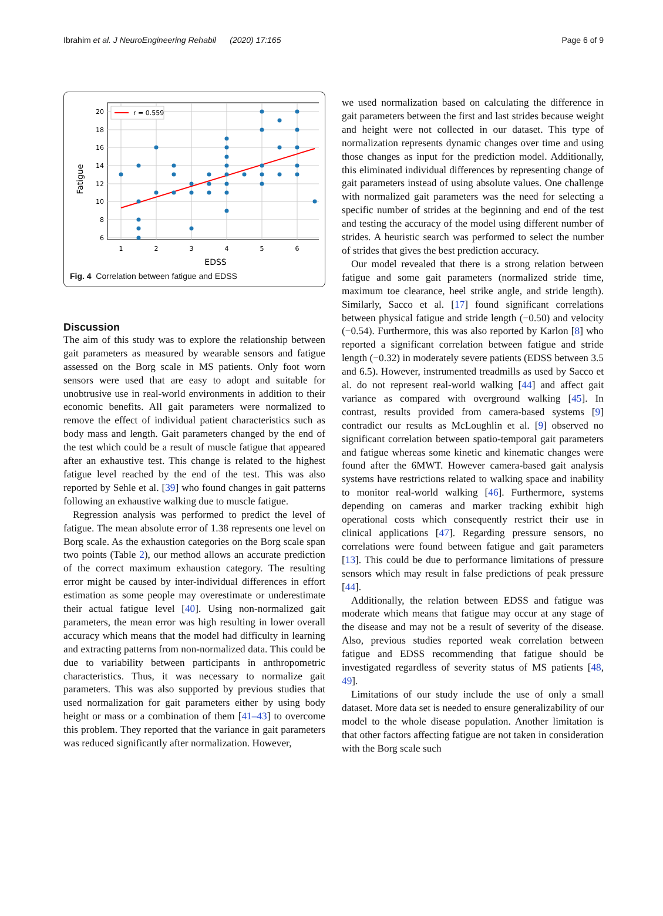Ibrahim et al. J NeuroEngineering Rehabil (2020) 17:165 Page 6 of 9
20
18
16
14
12
10
8
6
1
2
3
4
5
6
EDSS
Fatigue
r = 0.559
Fig. 4 Correlation between fatigue and EDSS
Discussion
The aim of this study was to explore the relationship between gait parameters as measured by wearable sensors and fatigue assessed on the Borg scale in MS patients. Only foot worn sensors were used that are easy to adopt and suitable for unobtrusive use in real-world environments in addition to their economic benefits. All gait parameters were normalized to remove the effect of individual patient characteristics such as body mass and length. Gait parameters changed by the end of the test which could be a result of muscle fatigue that appeared after an exhaustive test. This change is related to the highest fatigue level reached by the end of the test. This was also reported by Sehle et al. [39] who found changes in gait patterns following an exhaustive walking due to muscle fatigue.
Regression analysis was performed to predict the level of fatigue. The mean absolute error of 1.38 represents one level on Borg scale. As the exhaustion categories on the Borg scale span two points (Table 2), our method allows an accurate prediction of the correct maximum exhaustion category. The resulting error might be caused by inter-individual differences in effort estimation as some people may overestimate or underestimate their actual fatigue level [40]. Using non-normalized gait parameters, the mean error was high resulting in lower overall accuracy which means that the model had difficulty in learning and extracting patterns from non-normalized data. This could be due to variability between participants in anthropometric characteristics. Thus, it was necessary to normalize gait parameters. This was also supported by previous studies that used normalization for gait parameters either by using body height or mass or a combination of them [41–43] to overcome this problem. They reported that the variance in gait parameters was reduced significantly after normalization. However,
we used normalization based on calculating the difference in gait parameters between the first and last strides because weight and height were not collected in our dataset. This type of normalization represents dynamic changes over time and using those changes as input for the prediction model. Additionally, this eliminated individual differences by representing change of gait parameters instead of using absolute values. One challenge with normalized gait parameters was the need for selecting a specific number of strides at the beginning and end of the test and testing the accuracy of the model using different number of strides. A heuristic search was performed to select the number of strides that gives the best prediction accuracy.
Our model revealed that there is a strong relation between fatigue and some gait parameters (normalized stride time, maximum toe clearance, heel strike angle, and stride length). Similarly, Sacco et al. [17] found significant correlations between physical fatigue and stride length (−0.50) and velocity (−0.54). Furthermore, this was also reported by Karlon [8] who reported a significant correlation between fatigue and stride length (−0.32) in moderately severe patients (EDSS between 3.5 and 6.5). However, instrumented treadmills as used by Sacco et al. do not represent real-world walking [44] and affect gait variance as compared with overground walking [45]. In contrast, results provided from camera-based systems [9] contradict our results as McLoughlin et al. [9] observed no significant correlation between spatio-temporal gait parameters and fatigue whereas some kinetic and kinematic changes were found after the 6MWT. However camera-based gait analysis systems have restrictions related to walking space and inability to monitor real-world walking [46]. Furthermore, systems depending on cameras and marker tracking exhibit high operational costs which consequently restrict their use in clinical applications [47]. Regarding pressure sensors, no correlations were found between fatigue and gait parameters [13]. This could be due to performance limitations of pressure sensors which may result in false predictions of peak pressure [44].
Additionally, the relation between EDSS and fatigue was moderate which means that fatigue may occur at any stage of the disease and may not be a result of severity of the disease. Also, previous studies reported weak correlation between fatigue and EDSS recommending that fatigue should be investigated regardless of severity status of MS patients [48, 49].
Limitations of our study include the use of only a small dataset. More data set is needed to ensure generalizability of our model to the whole disease population. Another limitation is that other factors affecting fatigue are not taken in consideration with the Borg scale such